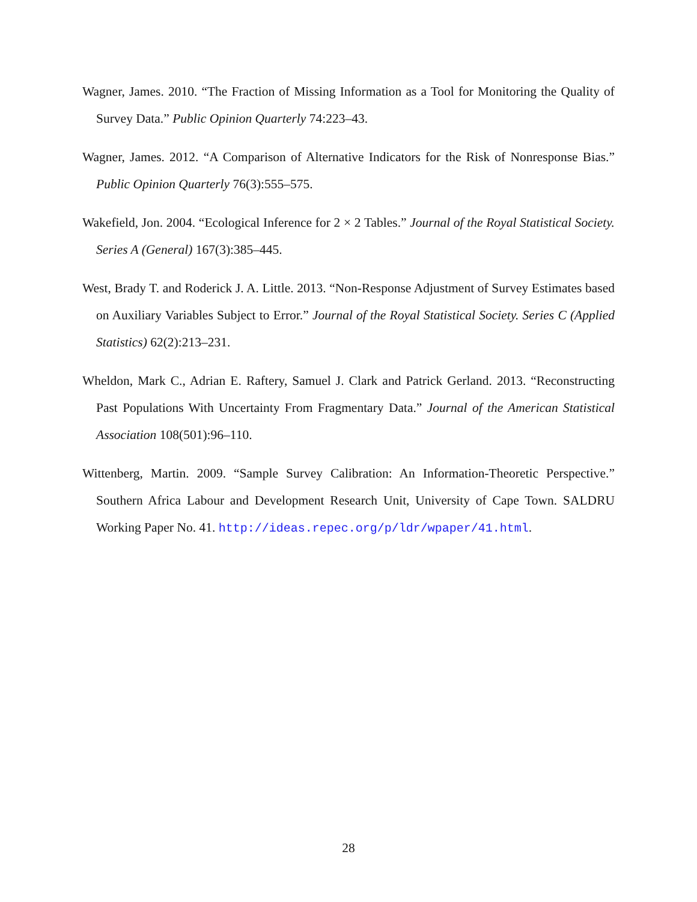Wagner, James. 2010. “The Fraction of Missing Information as a Tool for Monitoring the Quality of Survey Data.” Public Opinion Quarterly 74:223–43.
Wagner, James. 2012. “A Comparison of Alternative Indicators for the Risk of Nonresponse Bias.” Public Opinion Quarterly 76(3):555–575.
Wakefield, Jon. 2004. “Ecological Inference for 2 × 2 Tables.” Journal of the Royal Statistical Society. Series A (General) 167(3):385–445.
West, Brady T. and Roderick J. A. Little. 2013. “Non-Response Adjustment of Survey Estimates based on Auxiliary Variables Subject to Error.” Journal of the Royal Statistical Society. Series C (Applied Statistics) 62(2):213–231.
Wheldon, Mark C., Adrian E. Raftery, Samuel J. Clark and Patrick Gerland. 2013. “Reconstructing Past Populations With Uncertainty From Fragmentary Data.” Journal of the American Statistical Association 108(501):96–110.
Wittenberg, Martin. 2009. “Sample Survey Calibration: An Information-Theoretic Perspective.” Southern Africa Labour and Development Research Unit, University of Cape Town. SALDRU Working Paper No. 41. http://ideas.repec.org/p/ldr/wpaper/41.html.
28